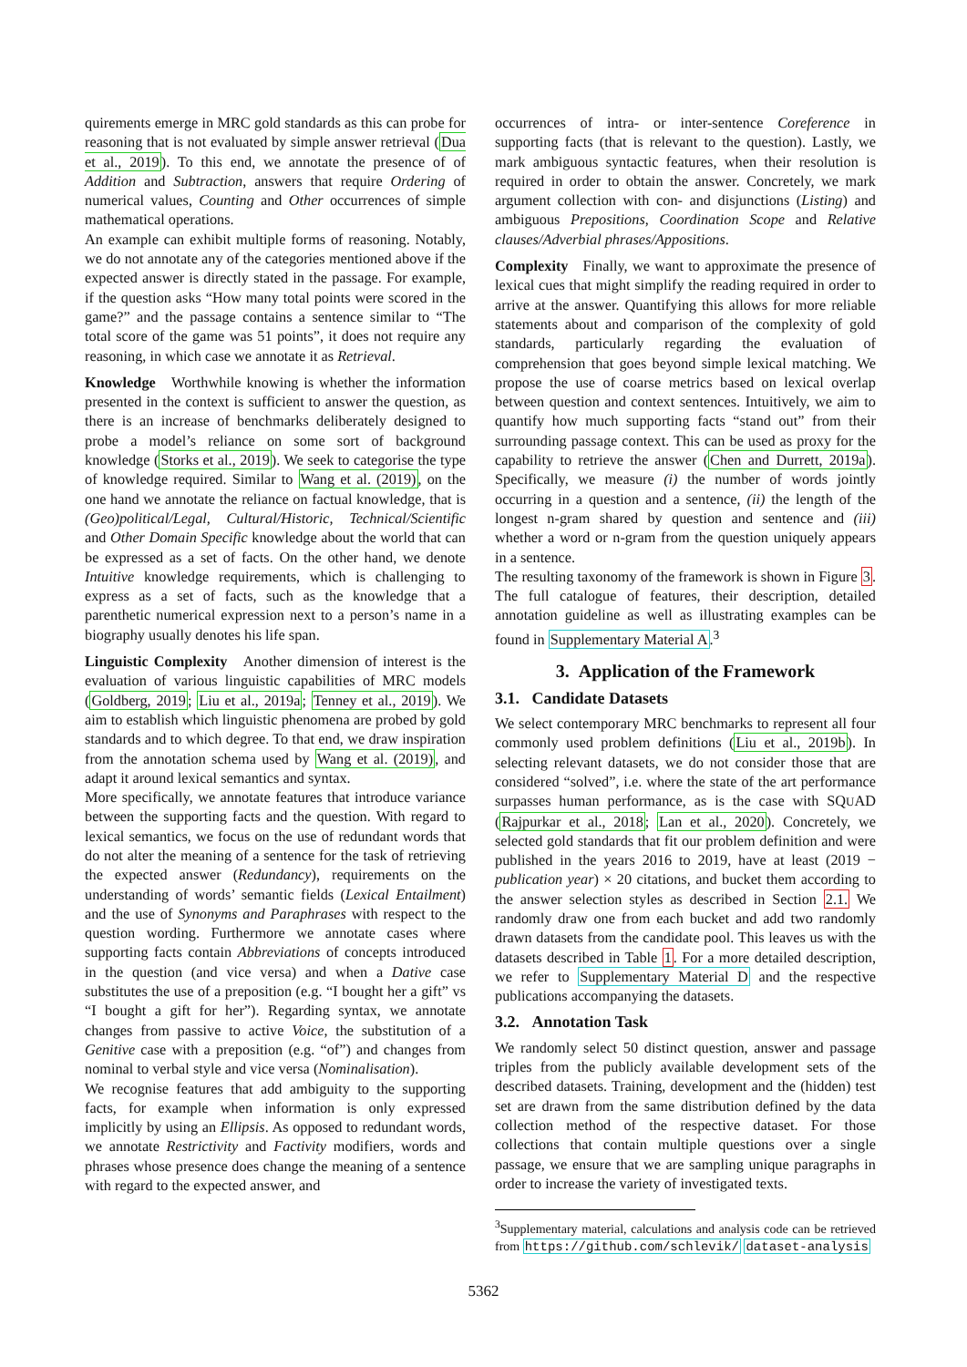quirements emerge in MRC gold standards as this can probe for reasoning that is not evaluated by simple answer retrieval (Dua et al., 2019). To this end, we annotate the presence of of Addition and Subtraction, answers that require Ordering of numerical values, Counting and Other occurrences of simple mathematical operations.
An example can exhibit multiple forms of reasoning. Notably, we do not annotate any of the categories mentioned above if the expected answer is directly stated in the passage. For example, if the question asks “How many total points were scored in the game?” and the passage contains a sentence similar to “The total score of the game was 51 points”, it does not require any reasoning, in which case we annotate it as Retrieval.
Knowledge Worthwhile knowing is whether the information presented in the context is sufficient to answer the question, as there is an increase of benchmarks deliberately designed to probe a model’s reliance on some sort of background knowledge (Storks et al., 2019). We seek to categorise the type of knowledge required. Similar to Wang et al. (2019), on the one hand we annotate the reliance on factual knowledge, that is (Geo)political/Legal, Cultural/Historic, Technical/Scientific and Other Domain Specific knowledge about the world that can be expressed as a set of facts. On the other hand, we denote Intuitive knowledge requirements, which is challenging to express as a set of facts, such as the knowledge that a parenthetic numerical expression next to a person’s name in a biography usually denotes his life span.
Linguistic Complexity Another dimension of interest is the evaluation of various linguistic capabilities of MRC models (Goldberg, 2019; Liu et al., 2019a; Tenney et al., 2019). We aim to establish which linguistic phenomena are probed by gold standards and to which degree. To that end, we draw inspiration from the annotation schema used by Wang et al. (2019), and adapt it around lexical semantics and syntax.
More specifically, we annotate features that introduce variance between the supporting facts and the question. With regard to lexical semantics, we focus on the use of redundant words that do not alter the meaning of a sentence for the task of retrieving the expected answer (Redundancy), requirements on the understanding of words’ semantic fields (Lexical Entailment) and the use of Synonyms and Paraphrases with respect to the question wording. Furthermore we annotate cases where supporting facts contain Abbreviations of concepts introduced in the question (and vice versa) and when a Dative case substitutes the use of a preposition (e.g. “I bought her a gift” vs “I bought a gift for her”). Regarding syntax, we annotate changes from passive to active Voice, the substitution of a Genitive case with a preposition (e.g. “of”) and changes from nominal to verbal style and vice versa (Nominalisation).
We recognise features that add ambiguity to the supporting facts, for example when information is only expressed implicitly by using an Ellipsis. As opposed to redundant words, we annotate Restrictivity and Factivity modifiers, words and phrases whose presence does change the meaning of a sentence with regard to the expected answer, and
occurrences of intra- or inter-sentence Coreference in supporting facts (that is relevant to the question). Lastly, we mark ambiguous syntactic features, when their resolution is required in order to obtain the answer. Concretely, we mark argument collection with con- and disjunctions (Listing) and ambiguous Prepositions, Coordination Scope and Relative clauses/Adverbial phrases/Appositions.
Complexity Finally, we want to approximate the presence of lexical cues that might simplify the reading required in order to arrive at the answer. Quantifying this allows for more reliable statements about and comparison of the complexity of gold standards, particularly regarding the evaluation of comprehension that goes beyond simple lexical matching. We propose the use of coarse metrics based on lexical overlap between question and context sentences. Intuitively, we aim to quantify how much supporting facts “stand out” from their surrounding passage context. This can be used as proxy for the capability to retrieve the answer (Chen and Durrett, 2019a). Specifically, we measure (i) the number of words jointly occurring in a question and a sentence, (ii) the length of the longest n-gram shared by question and sentence and (iii) whether a word or n-gram from the question uniquely appears in a sentence.
The resulting taxonomy of the framework is shown in Figure 3. The full catalogue of features, their description, detailed annotation guideline as well as illustrating examples can be found in Supplementary Material A.<sup>3</sup>
3. Application of the Framework
3.1. Candidate Datasets
We select contemporary MRC benchmarks to represent all four commonly used problem definitions (Liu et al., 2019b). In selecting relevant datasets, we do not consider those that are considered “solved”, i.e. where the state of the art performance surpasses human performance, as is the case with SQUAD (Rajpurkar et al., 2018; Lan et al., 2020). Concretely, we selected gold standards that fit our problem definition and were published in the years 2016 to 2019, have at least (2019 − publication year) × 20 citations, and bucket them according to the answer selection styles as described in Section 2.1. We randomly draw one from each bucket and add two randomly drawn datasets from the candidate pool. This leaves us with the datasets described in Table 1. For a more detailed description, we refer to Supplementary Material D and the respective publications accompanying the datasets.
3.2. Annotation Task
We randomly select 50 distinct question, answer and passage triples from the publicly available development sets of the described datasets. Training, development and the (hidden) test set are drawn from the same distribution defined by the data collection method of the respective dataset. For those collections that contain multiple questions over a single passage, we ensure that we are sampling unique paragraphs in order to increase the variety of investigated texts.
<sup>3</sup> Supplementary material, calculations and analysis code can be retrieved from https://github.com/schlevik/ dataset-analysis
5362